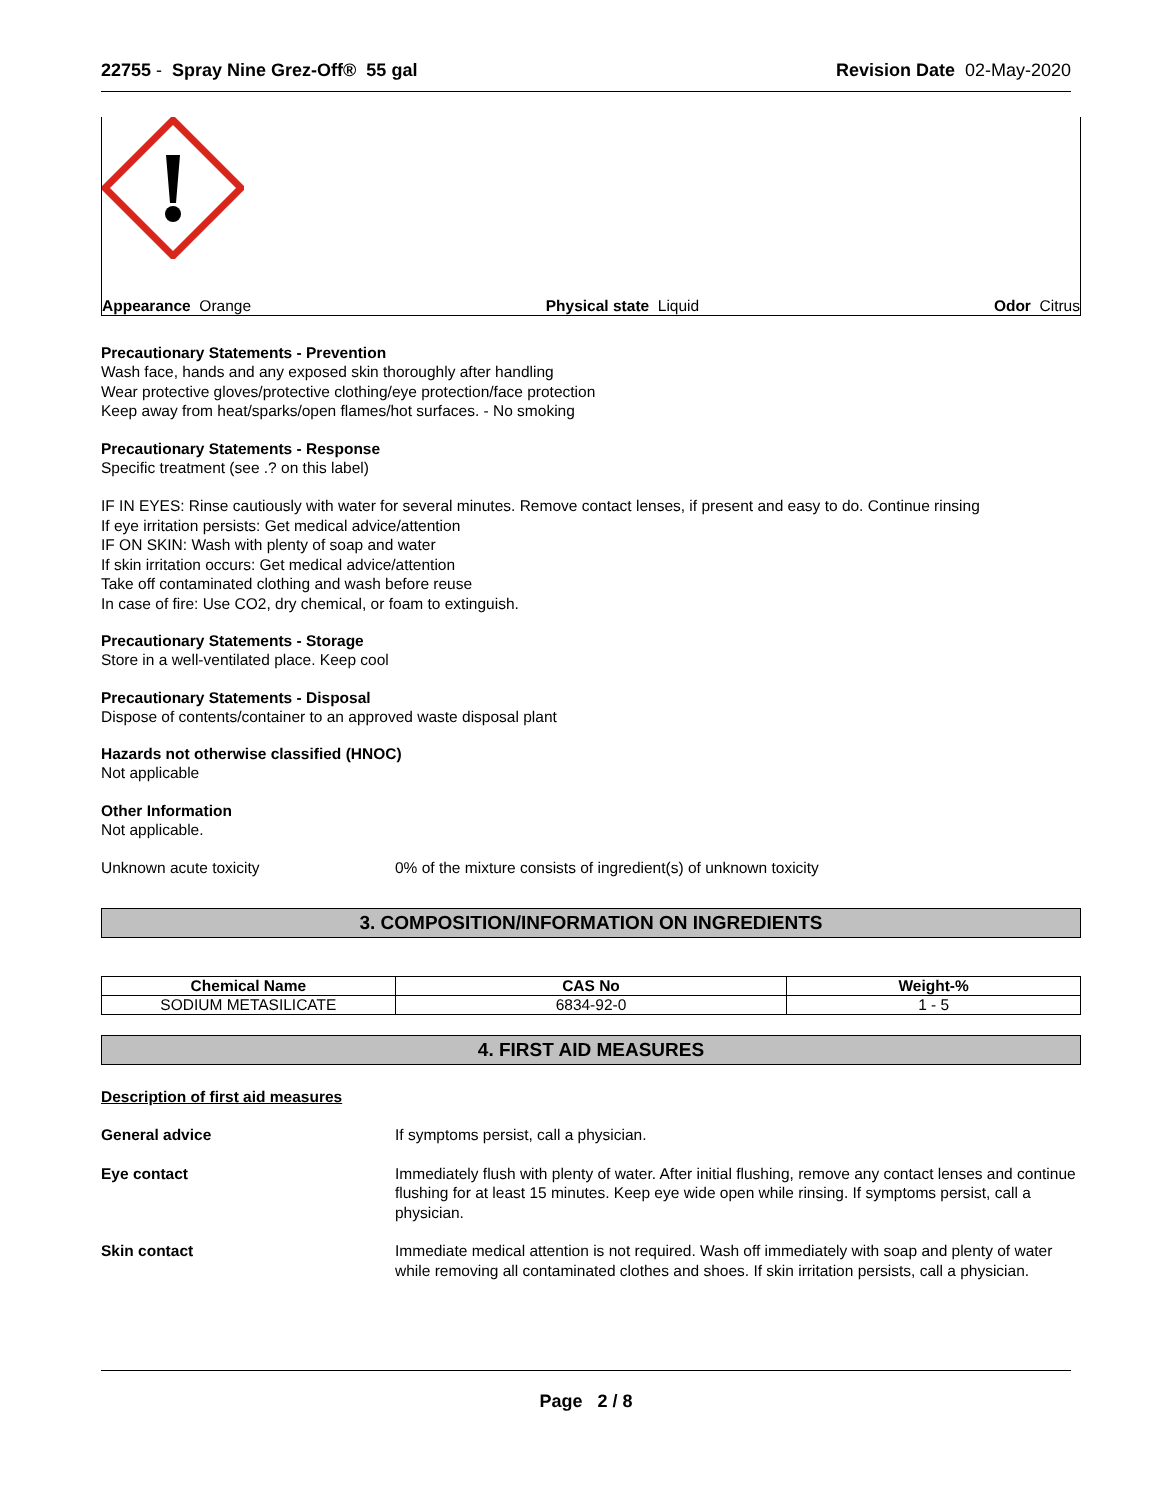22755 - Spray Nine Grez-Off® 55 gal Revision Date 02-May-2020
Appearance Orange Physical state Liquid Odor Citrus
Precautionary Statements - Prevention
Wash face, hands and any exposed skin thoroughly after handling
Wear protective gloves/protective clothing/eye protection/face protection
Keep away from heat/sparks/open flames/hot surfaces. - No smoking
Precautionary Statements - Response
Specific treatment (see .? on this label)
IF IN EYES: Rinse cautiously with water for several minutes. Remove contact lenses, if present and easy to do. Continue rinsing
If eye irritation persists: Get medical advice/attention
IF ON SKIN: Wash with plenty of soap and water
If skin irritation occurs: Get medical advice/attention
Take off contaminated clothing and wash before reuse
In case of fire: Use CO2, dry chemical, or foam to extinguish.
Precautionary Statements - Storage
Store in a well-ventilated place. Keep cool
Precautionary Statements - Disposal
Dispose of contents/container to an approved waste disposal plant
Hazards not otherwise classified (HNOC)
Not applicable
Other Information
Not applicable.
Unknown acute toxicity 0% of the mixture consists of ingredient(s) of unknown toxicity
3. COMPOSITION/INFORMATION ON INGREDIENTS
| Chemical Name | CAS No | Weight-% |
| --- | --- | --- |
| SODIUM METASILICATE | 6834-92-0 | 1 - 5 |
4. FIRST AID MEASURES
Description of first aid measures
General advice If symptoms persist, call a physician.
Eye contact Immediately flush with plenty of water. After initial flushing, remove any contact lenses and continue flushing for at least 15 minutes. Keep eye wide open while rinsing. If symptoms persist, call a physician.
Skin contact Immediate medical attention is not required. Wash off immediately with soap and plenty of water while removing all contaminated clothes and shoes. If skin irritation persists, call a physician.
Page 2 / 8